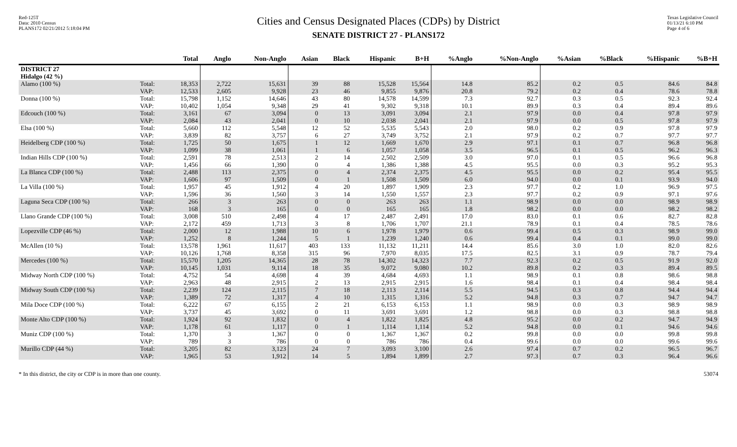Red-125T
Data: 2010 Census
PLANS172 02/21/2012 5:18:04 PM
Cities and Census Designated Places (CDPs) by District
SENATE DISTRICT 27 - PLANS172
Texas Legislative Council
01/13/21 6:10 PM
Page 4 of 6
| | | Total | Anglo | Non-Anglo | Asian | Black | Hispanic | B+H | %Anglo | %Non-Anglo | %Asian | %Black | %Hispanic | %B+H |
| --- | --- | --- | --- | --- | --- | --- | --- | --- | --- | --- | --- | --- | --- | --- |
| DISTRICT 27 | | | | | | | | | | | | | | |
| Hidalgo (42 %) | | | | | | | | | | | | | | |
| Alamo (100 %) | Total: | 18,353 | 2,722 | 15,631 | 39 | 88 | 15,528 | 15,564 | 14.8 | 85.2 | 0.2 | 0.5 | 84.6 | 84.8 |
| | VAP: | 12,533 | 2,605 | 9,928 | 23 | 46 | 9,855 | 9,876 | 20.8 | 79.2 | 0.2 | 0.4 | 78.6 | 78.8 |
| Donna (100 %) | Total: | 15,798 | 1,152 | 14,646 | 43 | 80 | 14,578 | 14,599 | 7.3 | 92.7 | 0.3 | 0.5 | 92.3 | 92.4 |
| | VAP: | 10,402 | 1,054 | 9,348 | 29 | 41 | 9,302 | 9,318 | 10.1 | 89.9 | 0.3 | 0.4 | 89.4 | 89.6 |
| Edcouch (100 %) | Total: | 3,161 | 67 | 3,094 | 0 | 13 | 3,091 | 3,094 | 2.1 | 97.9 | 0.0 | 0.4 | 97.8 | 97.9 |
| | VAP: | 2,084 | 43 | 2,041 | 0 | 10 | 2,038 | 2,041 | 2.1 | 97.9 | 0.0 | 0.5 | 97.8 | 97.9 |
| Elsa (100 %) | Total: | 5,660 | 112 | 5,548 | 12 | 52 | 5,535 | 5,543 | 2.0 | 98.0 | 0.2 | 0.9 | 97.8 | 97.9 |
| | VAP: | 3,839 | 82 | 3,757 | 6 | 27 | 3,749 | 3,752 | 2.1 | 97.9 | 0.2 | 0.7 | 97.7 | 97.7 |
| Heidelberg CDP (100 %) | Total: | 1,725 | 50 | 1,675 | 1 | 12 | 1,669 | 1,670 | 2.9 | 97.1 | 0.1 | 0.7 | 96.8 | 96.8 |
| | VAP: | 1,099 | 38 | 1,061 | 1 | 6 | 1,057 | 1,058 | 3.5 | 96.5 | 0.1 | 0.5 | 96.2 | 96.3 |
| Indian Hills CDP (100 %) | Total: | 2,591 | 78 | 2,513 | 2 | 14 | 2,502 | 2,509 | 3.0 | 97.0 | 0.1 | 0.5 | 96.6 | 96.8 |
| | VAP: | 1,456 | 66 | 1,390 | 0 | 4 | 1,386 | 1,388 | 4.5 | 95.5 | 0.0 | 0.3 | 95.2 | 95.3 |
| La Blanca CDP (100 %) | Total: | 2,488 | 113 | 2,375 | 0 | 4 | 2,374 | 2,375 | 4.5 | 95.5 | 0.0 | 0.2 | 95.4 | 95.5 |
| | VAP: | 1,606 | 97 | 1,509 | 0 | 1 | 1,508 | 1,509 | 6.0 | 94.0 | 0.0 | 0.1 | 93.9 | 94.0 |
| La Villa (100 %) | Total: | 1,957 | 45 | 1,912 | 4 | 20 | 1,897 | 1,909 | 2.3 | 97.7 | 0.2 | 1.0 | 96.9 | 97.5 |
| | VAP: | 1,596 | 36 | 1,560 | 3 | 14 | 1,550 | 1,557 | 2.3 | 97.7 | 0.2 | 0.9 | 97.1 | 97.6 |
| Laguna Seca CDP (100 %) | Total: | 266 | 3 | 263 | 0 | 0 | 263 | 263 | 1.1 | 98.9 | 0.0 | 0.0 | 98.9 | 98.9 |
| | VAP: | 168 | 3 | 165 | 0 | 0 | 165 | 165 | 1.8 | 98.2 | 0.0 | 0.0 | 98.2 | 98.2 |
| Llano Grande CDP (100 %) | Total: | 3,008 | 510 | 2,498 | 4 | 17 | 2,487 | 2,491 | 17.0 | 83.0 | 0.1 | 0.6 | 82.7 | 82.8 |
| | VAP: | 2,172 | 459 | 1,713 | 3 | 8 | 1,706 | 1,707 | 21.1 | 78.9 | 0.1 | 0.4 | 78.5 | 78.6 |
| Lopezville CDP (46 %) | Total: | 2,000 | 12 | 1,988 | 10 | 6 | 1,978 | 1,979 | 0.6 | 99.4 | 0.5 | 0.3 | 98.9 | 99.0 |
| | VAP: | 1,252 | 8 | 1,244 | 5 | 1 | 1,239 | 1,240 | 0.6 | 99.4 | 0.4 | 0.1 | 99.0 | 99.0 |
| McAllen (10 %) | Total: | 13,578 | 1,961 | 11,617 | 403 | 133 | 11,132 | 11,211 | 14.4 | 85.6 | 3.0 | 1.0 | 82.0 | 82.6 |
| | VAP: | 10,126 | 1,768 | 8,358 | 315 | 96 | 7,970 | 8,035 | 17.5 | 82.5 | 3.1 | 0.9 | 78.7 | 79.4 |
| Mercedes (100 %) | Total: | 15,570 | 1,205 | 14,365 | 28 | 78 | 14,302 | 14,323 | 7.7 | 92.3 | 0.2 | 0.5 | 91.9 | 92.0 |
| | VAP: | 10,145 | 1,031 | 9,114 | 18 | 35 | 9,072 | 9,080 | 10.2 | 89.8 | 0.2 | 0.3 | 89.4 | 89.5 |
| Midway North CDP (100 %) | Total: | 4,752 | 54 | 4,698 | 4 | 39 | 4,684 | 4,693 | 1.1 | 98.9 | 0.1 | 0.8 | 98.6 | 98.8 |
| | VAP: | 2,963 | 48 | 2,915 | 2 | 13 | 2,915 | 2,915 | 1.6 | 98.4 | 0.1 | 0.4 | 98.4 | 98.4 |
| Midway South CDP (100 %) | Total: | 2,239 | 124 | 2,115 | 7 | 18 | 2,113 | 2,114 | 5.5 | 94.5 | 0.3 | 0.8 | 94.4 | 94.4 |
| | VAP: | 1,389 | 72 | 1,317 | 4 | 10 | 1,315 | 1,316 | 5.2 | 94.8 | 0.3 | 0.7 | 94.7 | 94.7 |
| Mila Doce CDP (100 %) | Total: | 6,222 | 67 | 6,155 | 2 | 21 | 6,153 | 6,153 | 1.1 | 98.9 | 0.0 | 0.3 | 98.9 | 98.9 |
| | VAP: | 3,737 | 45 | 3,692 | 0 | 11 | 3,691 | 3,691 | 1.2 | 98.8 | 0.0 | 0.3 | 98.8 | 98.8 |
| Monte Alto CDP (100 %) | Total: | 1,924 | 92 | 1,832 | 0 | 4 | 1,822 | 1,825 | 4.8 | 95.2 | 0.0 | 0.2 | 94.7 | 94.9 |
| | VAP: | 1,178 | 61 | 1,117 | 0 | 1 | 1,114 | 1,114 | 5.2 | 94.8 | 0.0 | 0.1 | 94.6 | 94.6 |
| Muniz CDP (100 %) | Total: | 1,370 | 3 | 1,367 | 0 | 0 | 1,367 | 1,367 | 0.2 | 99.8 | 0.0 | 0.0 | 99.8 | 99.8 |
| | VAP: | 789 | 3 | 786 | 0 | 0 | 786 | 786 | 0.4 | 99.6 | 0.0 | 0.0 | 99.6 | 99.6 |
| Murillo CDP (44 %) | Total: | 3,205 | 82 | 3,123 | 24 | 7 | 3,093 | 3,100 | 2.6 | 97.4 | 0.7 | 0.2 | 96.5 | 96.7 |
| | VAP: | 1,965 | 53 | 1,912 | 14 | 5 | 1,894 | 1,899 | 2.7 | 97.3 | 0.7 | 0.3 | 96.4 | 96.6 |
* In this district, the city or CDP is in more than one county. 53074